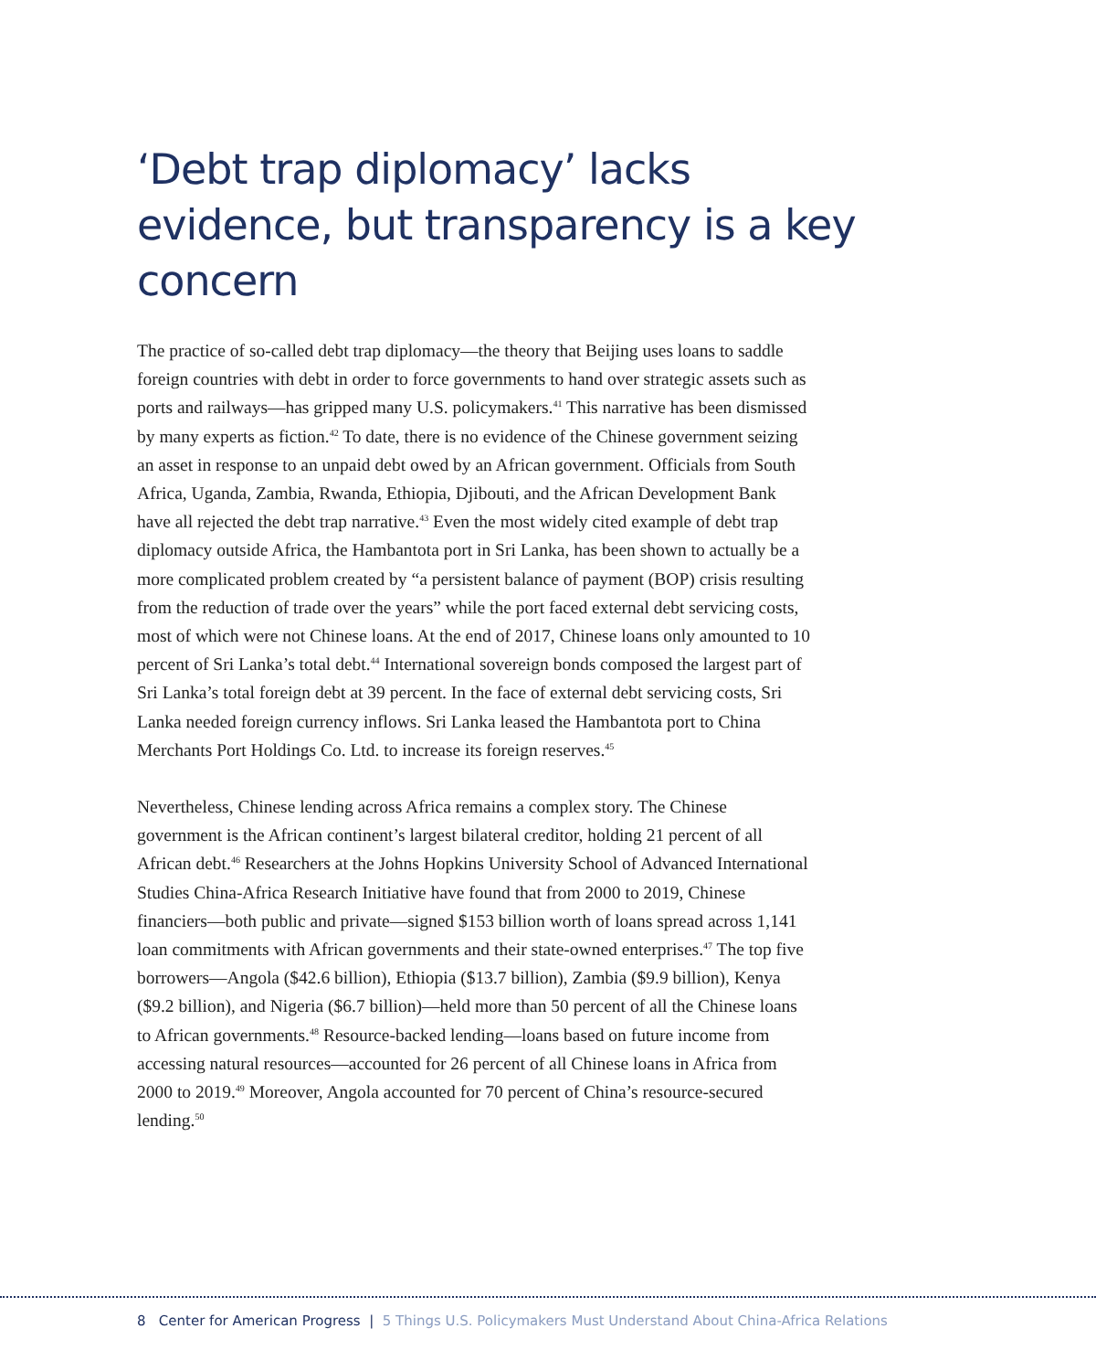‘Debt trap diplomacy’ lacks evidence, but transparency is a key concern
The practice of so-called debt trap diplomacy—the theory that Beijing uses loans to saddle foreign countries with debt in order to force governments to hand over strategic assets such as ports and railways—has gripped many U.S. policymakers.<sup>41</sup> This narrative has been dismissed by many experts as fiction.<sup>42</sup> To date, there is no evidence of the Chinese government seizing an asset in response to an unpaid debt owed by an African government. Officials from South Africa, Uganda, Zambia, Rwanda, Ethiopia, Djibouti, and the African Development Bank have all rejected the debt trap narrative.<sup>43</sup> Even the most widely cited example of debt trap diplomacy outside Africa, the Hambantota port in Sri Lanka, has been shown to actually be a more complicated problem created by “a persistent balance of payment (BOP) crisis resulting from the reduction of trade over the years” while the port faced external debt servicing costs, most of which were not Chinese loans. At the end of 2017, Chinese loans only amounted to 10 percent of Sri Lanka’s total debt.<sup>44</sup> International sovereign bonds composed the largest part of Sri Lanka’s total foreign debt at 39 percent. In the face of external debt servicing costs, Sri Lanka needed foreign currency inflows. Sri Lanka leased the Hambantota port to China Merchants Port Holdings Co. Ltd. to increase its foreign reserves.<sup>45</sup>
Nevertheless, Chinese lending across Africa remains a complex story. The Chinese government is the African continent’s largest bilateral creditor, holding 21 percent of all African debt.<sup>46</sup> Researchers at the Johns Hopkins University School of Advanced International Studies China-Africa Research Initiative have found that from 2000 to 2019, Chinese financiers—both public and private—signed $153 billion worth of loans spread across 1,141 loan commitments with African governments and their state-owned enterprises.<sup>47</sup> The top five borrowers—Angola ($42.6 billion), Ethiopia ($13.7 billion), Zambia ($9.9 billion), Kenya ($9.2 billion), and Nigeria ($6.7 billion)—held more than 50 percent of all the Chinese loans to African governments.<sup>48</sup> Resource-backed lending—loans based on future income from accessing natural resources—accounted for 26 percent of all Chinese loans in Africa from 2000 to 2019.<sup>49</sup> Moreover, Angola accounted for 70 percent of China’s resource-secured lending.<sup>50</sup>
8 Center for American Progress | 5 Things U.S. Policymakers Must Understand About China-Africa Relations